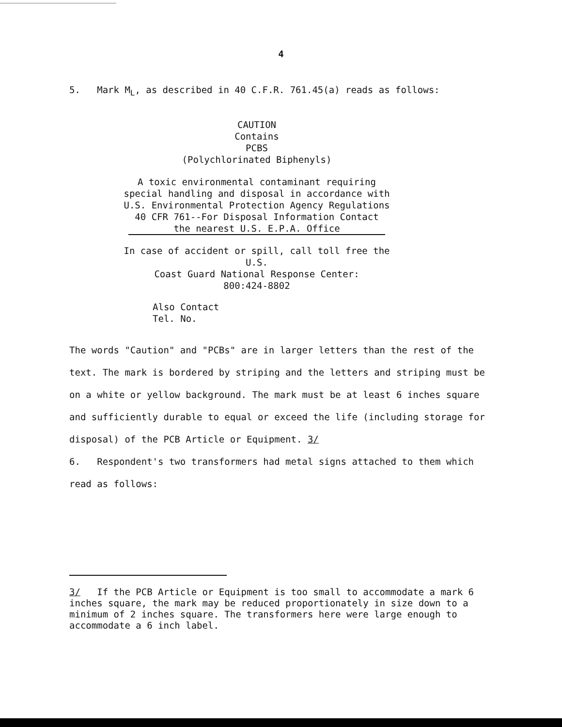4
5. Mark M<sub>L</sub>, as described in 40 C.F.R. 761.45(a) reads as follows:
CAUTION
Contains
PCBS
(Polychlorinated Biphenyls)
A toxic environmental contaminant requiring
special handling and disposal in accordance with
U.S. Environmental Protection Agency Regulations
40 CFR 761--For Disposal Information Contact
the nearest U.S. E.P.A. Office
In case of accident or spill, call toll free the U.S.
Coast Guard National Response Center:
800:424-8802
Also Contact
Tel. No.
The words "Caution" and "PCBs" are in larger letters than the rest of the text. The mark is bordered by striping and the letters and striping must be on a white or yellow background. The mark must be at least 6 inches square and sufficiently durable to equal or exceed the life (including storage for disposal) of the PCB Article or Equipment. 3/
6. Respondent's two transformers had metal signs attached to them which read as follows:
3/ If the PCB Article or Equipment is too small to accommodate a mark 6 inches square, the mark may be reduced proportionately in size down to a minimum of 2 inches square. The transformers here were large enough to accommodate a 6 inch label.